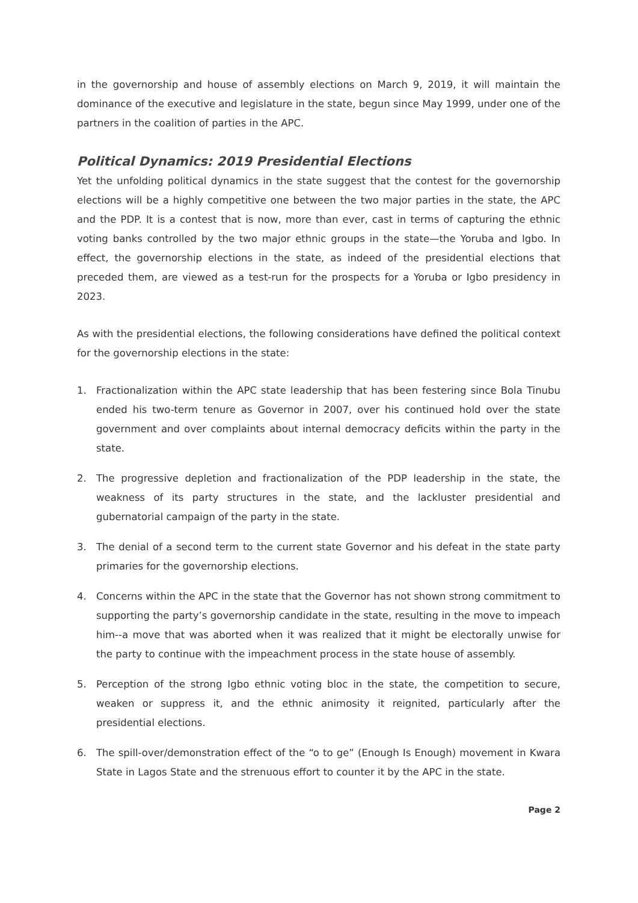in the governorship and house of assembly elections on March 9, 2019, it will maintain the dominance of the executive and legislature in the state, begun since May 1999, under one of the partners in the coalition of parties in the APC.
Political Dynamics: 2019 Presidential Elections
Yet the unfolding political dynamics in the state suggest that the contest for the governorship elections will be a highly competitive one between the two major parties in the state, the APC and the PDP. It is a contest that is now, more than ever, cast in terms of capturing the ethnic voting banks controlled by the two major ethnic groups in the state—the Yoruba and Igbo. In effect, the governorship elections in the state, as indeed of the presidential elections that preceded them, are viewed as a test-run for the prospects for a Yoruba or Igbo presidency in 2023.
As with the presidential elections, the following considerations have defined the political context for the governorship elections in the state:
1. Fractionalization within the APC state leadership that has been festering since Bola Tinubu ended his two-term tenure as Governor in 2007, over his continued hold over the state government and over complaints about internal democracy deficits within the party in the state.
2. The progressive depletion and fractionalization of the PDP leadership in the state, the weakness of its party structures in the state, and the lackluster presidential and gubernatorial campaign of the party in the state.
3. The denial of a second term to the current state Governor and his defeat in the state party primaries for the governorship elections.
4. Concerns within the APC in the state that the Governor has not shown strong commitment to supporting the party’s governorship candidate in the state, resulting in the move to impeach him--a move that was aborted when it was realized that it might be electorally unwise for the party to continue with the impeachment process in the state house of assembly.
5. Perception of the strong Igbo ethnic voting bloc in the state, the competition to secure, weaken or suppress it, and the ethnic animosity it reignited, particularly after the presidential elections.
6. The spill-over/demonstration effect of the “o to ge” (Enough Is Enough) movement in Kwara State in Lagos State and the strenuous effort to counter it by the APC in the state.
Page 2